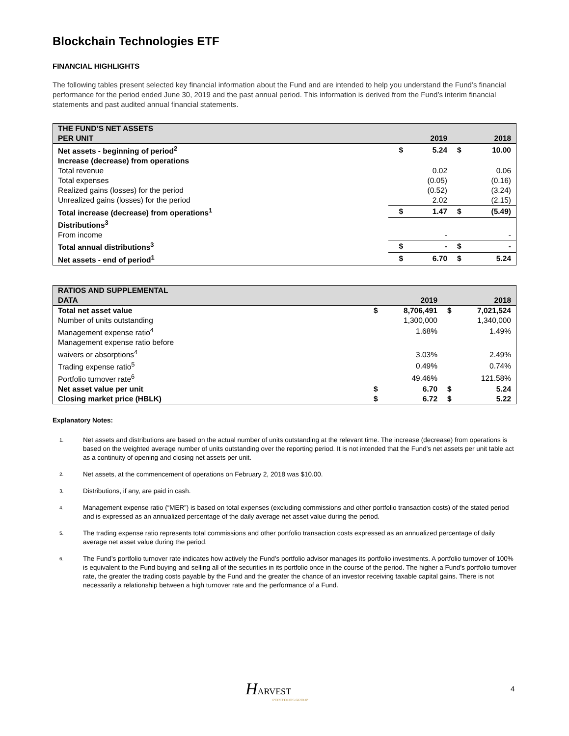Blockchain Technologies ETF
FINANCIAL HIGHLIGHTS
The following tables present selected key financial information about the Fund and are intended to help you understand the Fund’s financial performance for the period ended June 30, 2019 and the past annual period. This information is derived from the Fund’s interim financial statements and past audited annual financial statements.
| THE FUND’S NET ASSETS PER UNIT | | 2019 | | 2018 |
| --- | --- | --- | --- | --- |
| Net assets - beginning of period<sup>2</sup> | $ | 5.24 | $ | 10.00 |
| Increase (decrease) from operations | | | | |
| Total revenue | | 0.02 | | 0.06 |
| Total expenses | | (0.05) | | (0.16) |
| Realized gains (losses) for the period | | (0.52) | | (3.24) |
| Unrealized gains (losses) for the period | | 2.02 | | (2.15) |
| Total increase (decrease) from operations<sup>1</sup> | $ | 1.47 | $ | (5.49) |
| Distributions<sup>3</sup> | | | | |
| From income | | - | | - |
| Total annual distributions<sup>3</sup> | $ | - | $ | - |
| Net assets - end of period<sup>1</sup> | $ | 6.70 | $ | 5.24 |
| RATIOS AND SUPPLEMENTAL DATA | | 2019 | | 2018 |
| --- | --- | --- | --- | --- |
| Total net asset value | $ | 8,706,491 | $ | 7,021,524 |
| Number of units outstanding | | 1,300,000 | | 1,340,000 |
| Management expense ratio<sup>4</sup> | | 1.68% | | 1.49% |
| Management expense ratio before waivers or absorptions<sup>4</sup> | | 3.03% | | 2.49% |
| Trading expense ratio<sup>5</sup> | | 0.49% | | 0.74% |
| Portfolio turnover rate<sup>6</sup> | | 49.46% | | 121.58% |
| Net asset value per unit | $ | 6.70 | $ | 5.24 |
| Closing market price (HBLK) | $ | 6.72 | $ | 5.22 |
Explanatory Notes:
1.
Net assets and distributions are based on the actual number of units outstanding at the relevant time. The increase (decrease) from operations is based on the weighted average number of units outstanding over the reporting period. It is not intended that the Fund’s net assets per unit table act as a continuity of opening and closing net assets per unit.
2.
Net assets, at the commencement of operations on February 2, 2018 was $10.00.
3.
Distributions, if any, are paid in cash.
4.
Management expense ratio (“MER”) is based on total expenses (excluding commissions and other portfolio transaction costs) of the stated period and is expressed as an annualized percentage of the daily average net asset value during the period.
5.
The trading expense ratio represents total commissions and other portfolio transaction costs expressed as an annualized percentage of daily average net asset value during the period.
6.
The Fund’s portfolio turnover rate indicates how actively the Fund’s portfolio advisor manages its portfolio investments. A portfolio turnover of 100% is equivalent to the Fund buying and selling all of the securities in its portfolio once in the course of the period. The higher a Fund’s portfolio turnover rate, the greater the trading costs payable by the Fund and the greater the chance of an investor receiving taxable capital gains. There is not necessarily a relationship between a high turnover rate and the performance of a Fund.
HARVEST
PORTFOLIOS GROUP
4